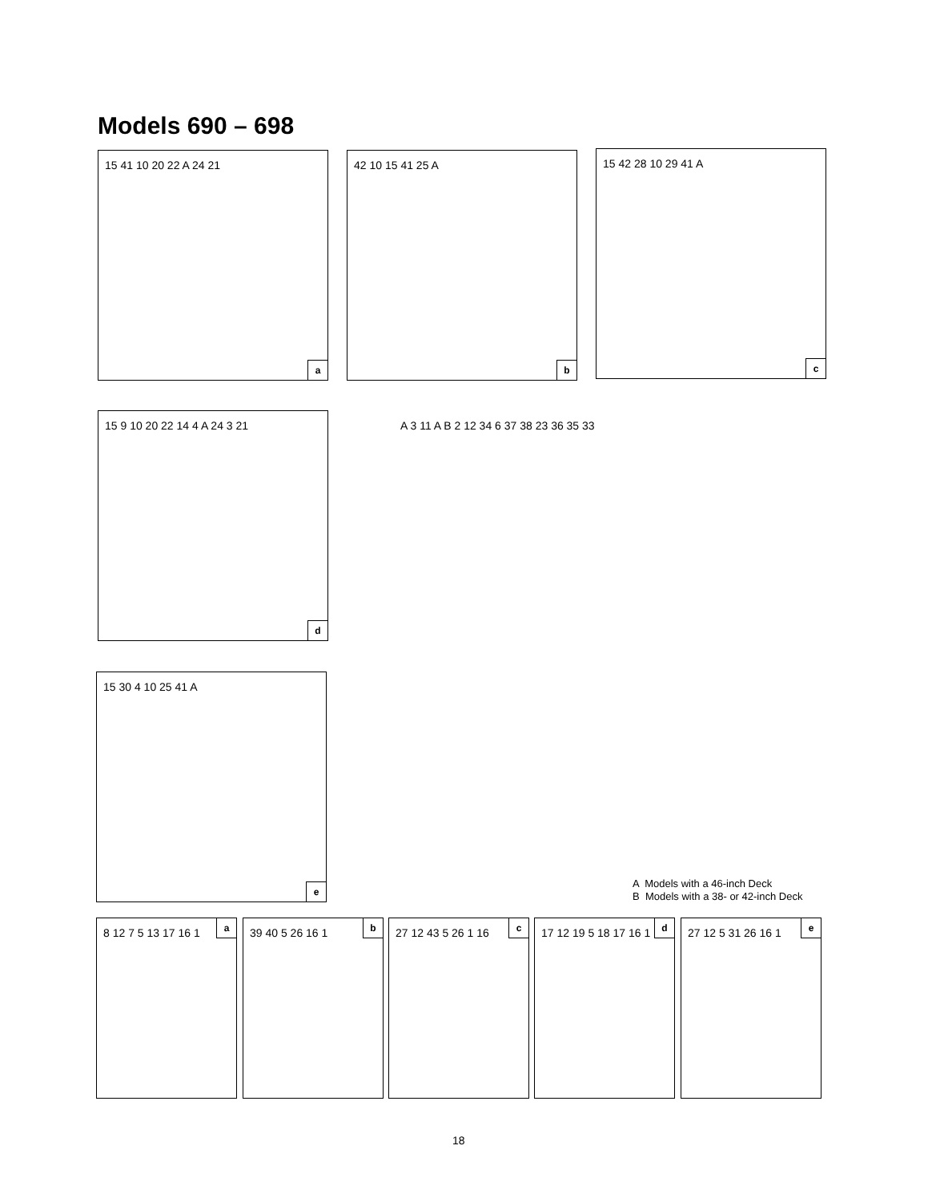Models 690 – 698
15 41 10 20 22 A 24 21
a
42 10 15 41 25 A
b
15 42 28 10 29 41 A
c
15 9 10 20 22 14 4 A 24 3 21
d
15 30 4 10 25 41 A
e
A 3 11 A B 2 12 34 6 37 38 23 36 35 33
A Models with a 46-inch Deck
B Models with a 38- or 42-inch Deck
8 12 7 5 13 17 16 1
a
39 40 5 26 16 1
b
27 12 43 5 26 1 16
c
17 12 19 5 18 17 16 1
d
27 12 5 31 26 16 1
e
18